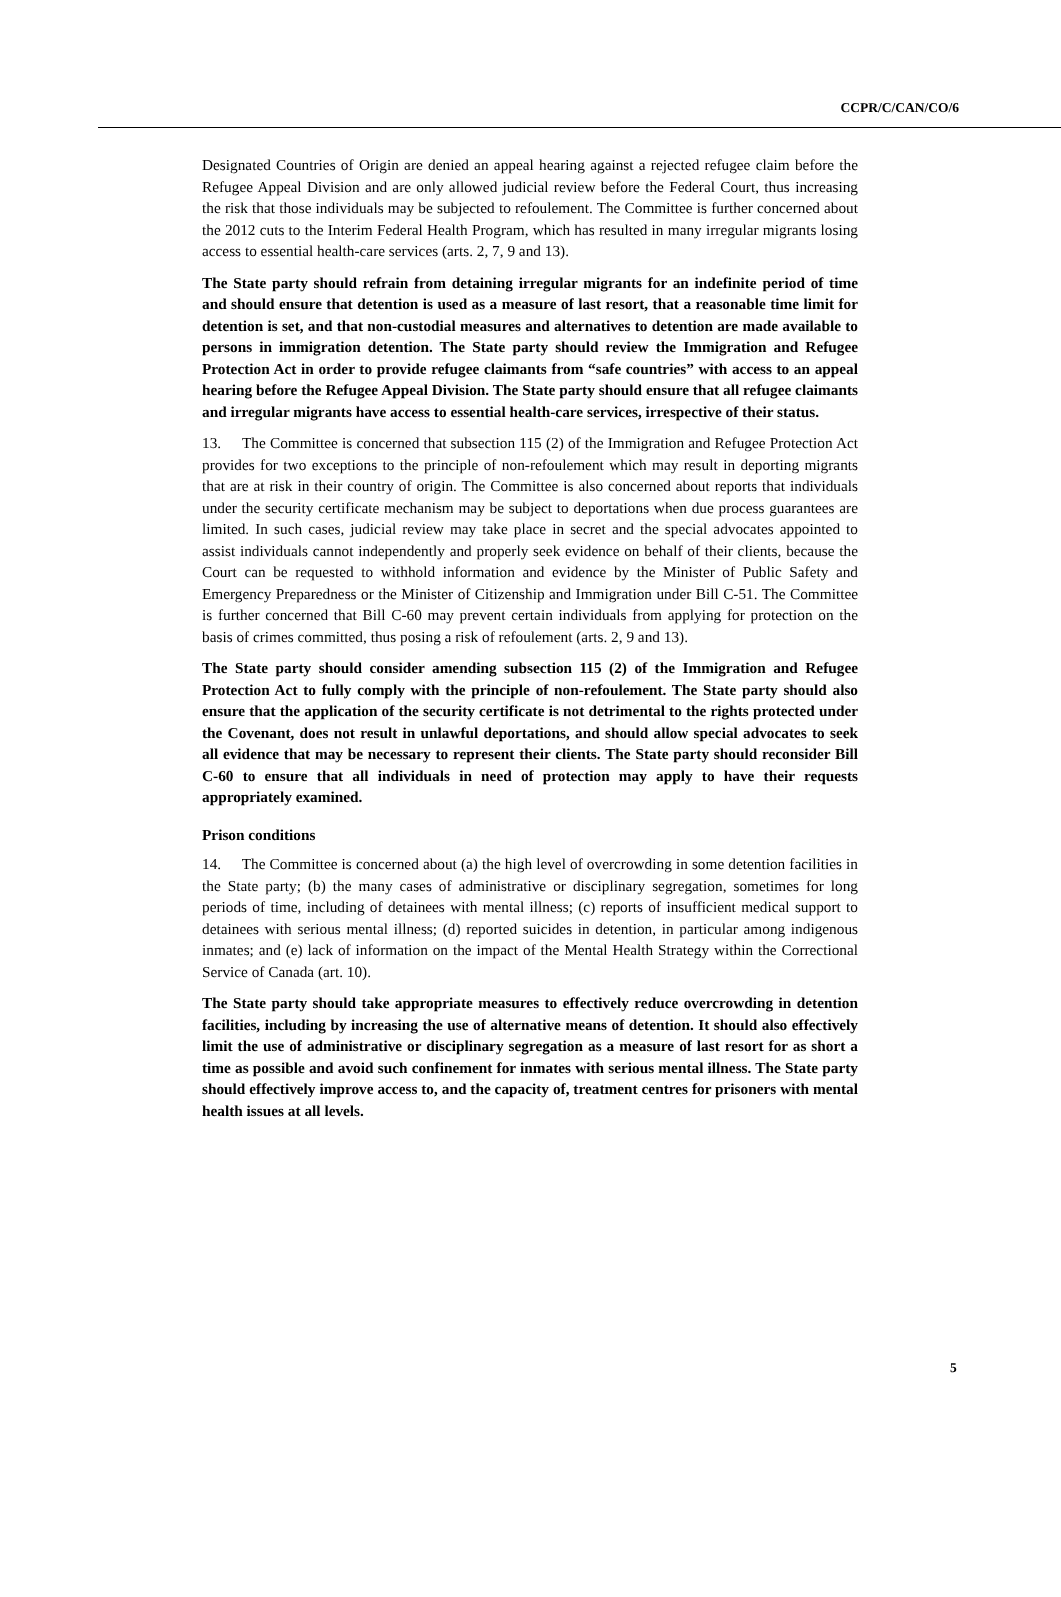CCPR/C/CAN/CO/6
Designated Countries of Origin are denied an appeal hearing against a rejected refugee claim before the Refugee Appeal Division and are only allowed judicial review before the Federal Court, thus increasing the risk that those individuals may be subjected to refoulement. The Committee is further concerned about the 2012 cuts to the Interim Federal Health Program, which has resulted in many irregular migrants losing access to essential health-care services (arts. 2, 7, 9 and 13).
The State party should refrain from detaining irregular migrants for an indefinite period of time and should ensure that detention is used as a measure of last resort, that a reasonable time limit for detention is set, and that non-custodial measures and alternatives to detention are made available to persons in immigration detention. The State party should review the Immigration and Refugee Protection Act in order to provide refugee claimants from “safe countries” with access to an appeal hearing before the Refugee Appeal Division. The State party should ensure that all refugee claimants and irregular migrants have access to essential health-care services, irrespective of their status.
13. The Committee is concerned that subsection 115 (2) of the Immigration and Refugee Protection Act provides for two exceptions to the principle of non-refoulement which may result in deporting migrants that are at risk in their country of origin. The Committee is also concerned about reports that individuals under the security certificate mechanism may be subject to deportations when due process guarantees are limited. In such cases, judicial review may take place in secret and the special advocates appointed to assist individuals cannot independently and properly seek evidence on behalf of their clients, because the Court can be requested to withhold information and evidence by the Minister of Public Safety and Emergency Preparedness or the Minister of Citizenship and Immigration under Bill C-51. The Committee is further concerned that Bill C-60 may prevent certain individuals from applying for protection on the basis of crimes committed, thus posing a risk of refoulement (arts. 2, 9 and 13).
The State party should consider amending subsection 115 (2) of the Immigration and Refugee Protection Act to fully comply with the principle of non-refoulement. The State party should also ensure that the application of the security certificate is not detrimental to the rights protected under the Covenant, does not result in unlawful deportations, and should allow special advocates to seek all evidence that may be necessary to represent their clients. The State party should reconsider Bill C-60 to ensure that all individuals in need of protection may apply to have their requests appropriately examined.
Prison conditions
14. The Committee is concerned about (a) the high level of overcrowding in some detention facilities in the State party; (b) the many cases of administrative or disciplinary segregation, sometimes for long periods of time, including of detainees with mental illness; (c) reports of insufficient medical support to detainees with serious mental illness; (d) reported suicides in detention, in particular among indigenous inmates; and (e) lack of information on the impact of the Mental Health Strategy within the Correctional Service of Canada (art. 10).
The State party should take appropriate measures to effectively reduce overcrowding in detention facilities, including by increasing the use of alternative means of detention. It should also effectively limit the use of administrative or disciplinary segregation as a measure of last resort for as short a time as possible and avoid such confinement for inmates with serious mental illness. The State party should effectively improve access to, and the capacity of, treatment centres for prisoners with mental health issues at all levels.
5